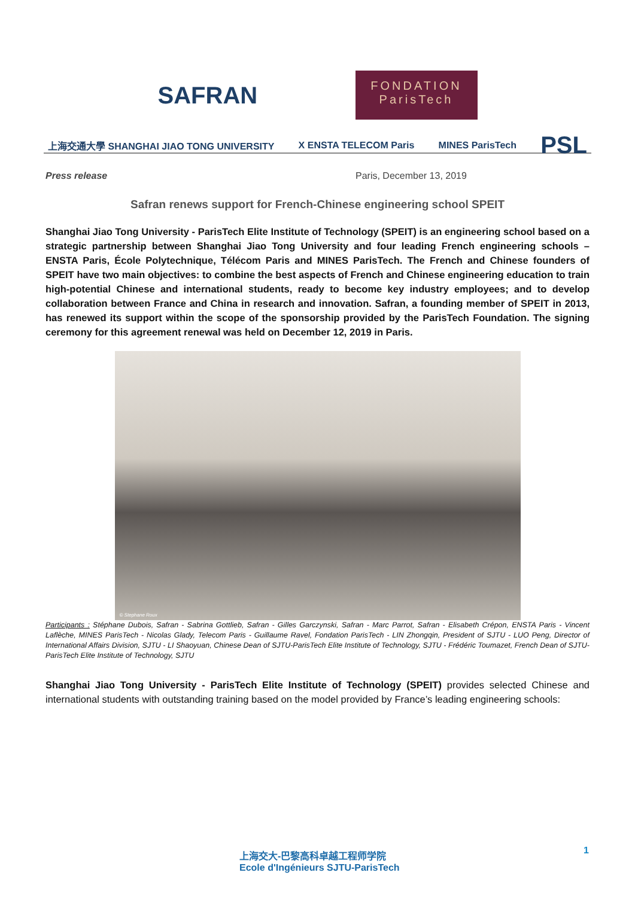SAFRAN
FONDATION
ParisTech
上海交通大學 SHANGHAI JIAO TONG UNIVERSITY
X ENSTA TELECOM Paris MINES ParisTech
PSL
Press release Paris, December 13, 2019
Safran renews support for French-Chinese engineering school SPEIT
Shanghai Jiao Tong University - ParisTech Elite Institute of Technology (SPEIT) is an engineering school based on a strategic partnership between Shanghai Jiao Tong University and four leading French engineering schools – ENSTA Paris, École Polytechnique, Télécom Paris and MINES ParisTech. The French and Chinese founders of SPEIT have two main objectives: to combine the best aspects of French and Chinese engineering education to train high-potential Chinese and international students, ready to become key industry employees; and to develop collaboration between France and China in research and innovation. Safran, a founding member of SPEIT in 2013, has renewed its support within the scope of the sponsorship provided by the ParisTech Foundation. The signing ceremony for this agreement renewal was held on December 12, 2019 in Paris.
© Stephane Roux
Participants : Stéphane Dubois, Safran - Sabrina Gottlieb, Safran - Gilles Garczynski, Safran - Marc Parrot, Safran - Elisabeth Crépon, ENSTA Paris - Vincent Laflèche, MINES ParisTech - Nicolas Glady, Telecom Paris - Guillaume Ravel, Fondation ParisTech - LIN Zhongqin, President of SJTU - LUO Peng, Director of International Affairs Division, SJTU - LI Shaoyuan, Chinese Dean of SJTU-ParisTech Elite Institute of Technology, SJTU - Frédéric Toumazet, French Dean of SJTU-ParisTech Elite Institute of Technology, SJTU
Shanghai Jiao Tong University - ParisTech Elite Institute of Technology (SPEIT) provides selected Chinese and international students with outstanding training based on the model provided by France’s leading engineering schools:
上海交大-巴黎高科卓越工程师学院
Ecole d'Ingénieurs SJTU-ParisTech
1